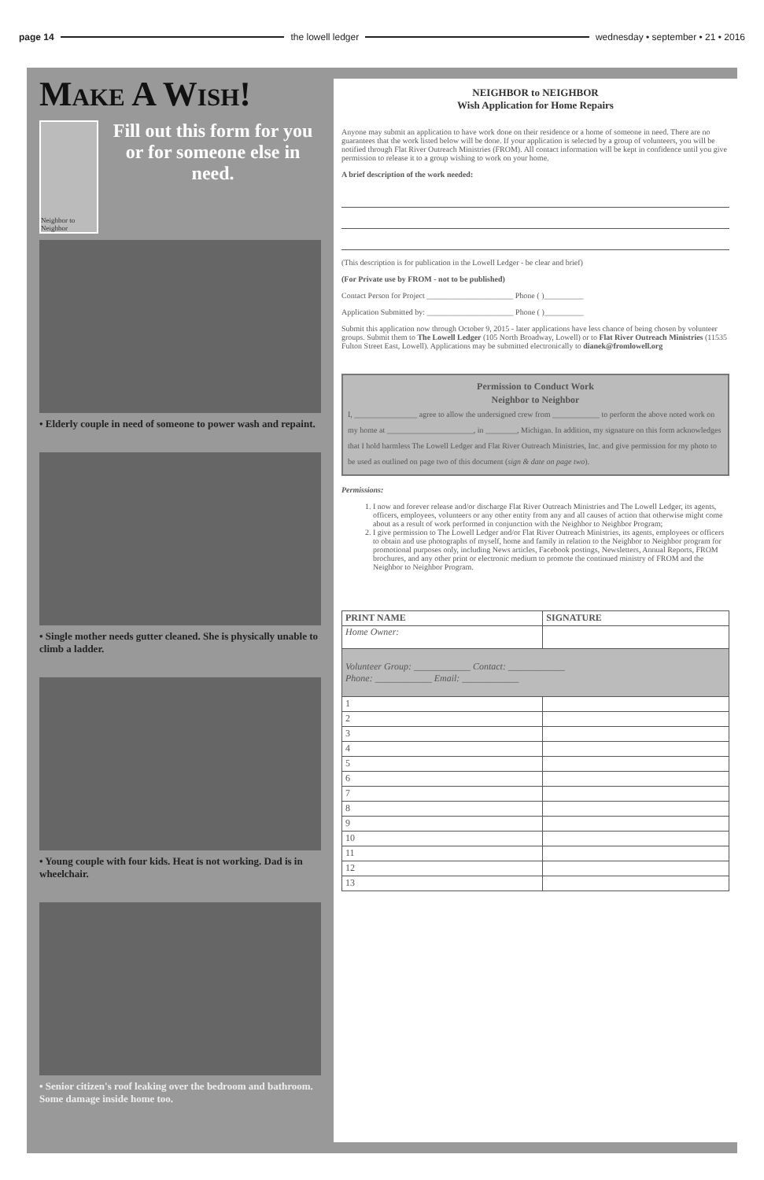page 14 the lowell ledger wednesday • september • 21 • 2016
Make A Wish!
Neighbor to Neighbor
Fill out this form for you or for someone else in need.
• Elderly couple in need of someone to power wash and repaint.
• Single mother needs gutter cleaned. She is physically unable to climb a ladder.
• Young couple with four kids. Heat is not working. Dad is in wheelchair.
• Senior citizen's roof leaking over the bedroom and bathroom. Some damage inside home too.
NEIGHBOR to NEIGHBOR
Wish Application for Home Repairs
Anyone may submit an application to have work done on their residence or a home of someone in need. There are no guarantees that the work listed below will be done. If your application is selected by a group of volunteers, you will be notified through Flat River Outreach Ministries (FROM). All contact information will be kept in confidence until you give permission to release it to a group wishing to work on your home.
A brief description of the work needed:
(This description is for publication in the Lowell Ledger - be clear and brief)
(For Private use by FROM - not to be published)
Contact Person for Project ______________________ Phone ( )__________
Application Submitted by: ______________________ Phone ( )__________
Submit this application now through October 9, 2015 - later applications have less chance of being chosen by volunteer groups. Submit them to The Lowell Ledger (105 North Broadway, Lowell) or to Flat River Outreach Ministries (11535 Fulton Street East, Lowell). Applications may be submitted electronically to dianek@fromlowell.org
Permission to Conduct Work
Neighbor to Neighbor
I, ________________ agree to allow the undersigned crew from ____________ to perform the above noted work on my home at ______________________, in ________, Michigan. In addition, my signature on this form acknowledges that I hold harmless The Lowell Ledger and Flat River Outreach Ministries, Inc. and give permission for my photo to be used as outlined on page two of this document (sign & date on page two).
Permissions:
1. I now and forever release and/or discharge Flat River Outreach Ministries and The Lowell Ledger, its agents, officers, employees, volunteers or any other entity from any and all causes of action that otherwise might come about as a result of work performed in conjunction with the Neighbor to Neighbor Program;
2. I give permission to The Lowell Ledger and/or Flat River Outreach Ministries, its agents, employees or officers to obtain and use photographs of myself, home and family in relation to the Neighbor to Neighbor program for promotional purposes only, including News articles, Facebook postings, Newsletters, Annual Reports, FROM brochures, and any other print or electronic medium to promote the continued ministry of FROM and the Neighbor to Neighbor Program.
| PRINT NAME | SIGNATURE |
| --- | --- |
| Home Owner: | |
| Volunteer Group: ____________ Contact: ____________ Phone: ____________ Email: ____________ | |
| 1 | |
| 2 | |
| 3 | |
| 4 | |
| 5 | |
| 6 | |
| 7 | |
| 8 | |
| 9 | |
| 10 | |
| 11 | |
| 12 | |
| 13 | |